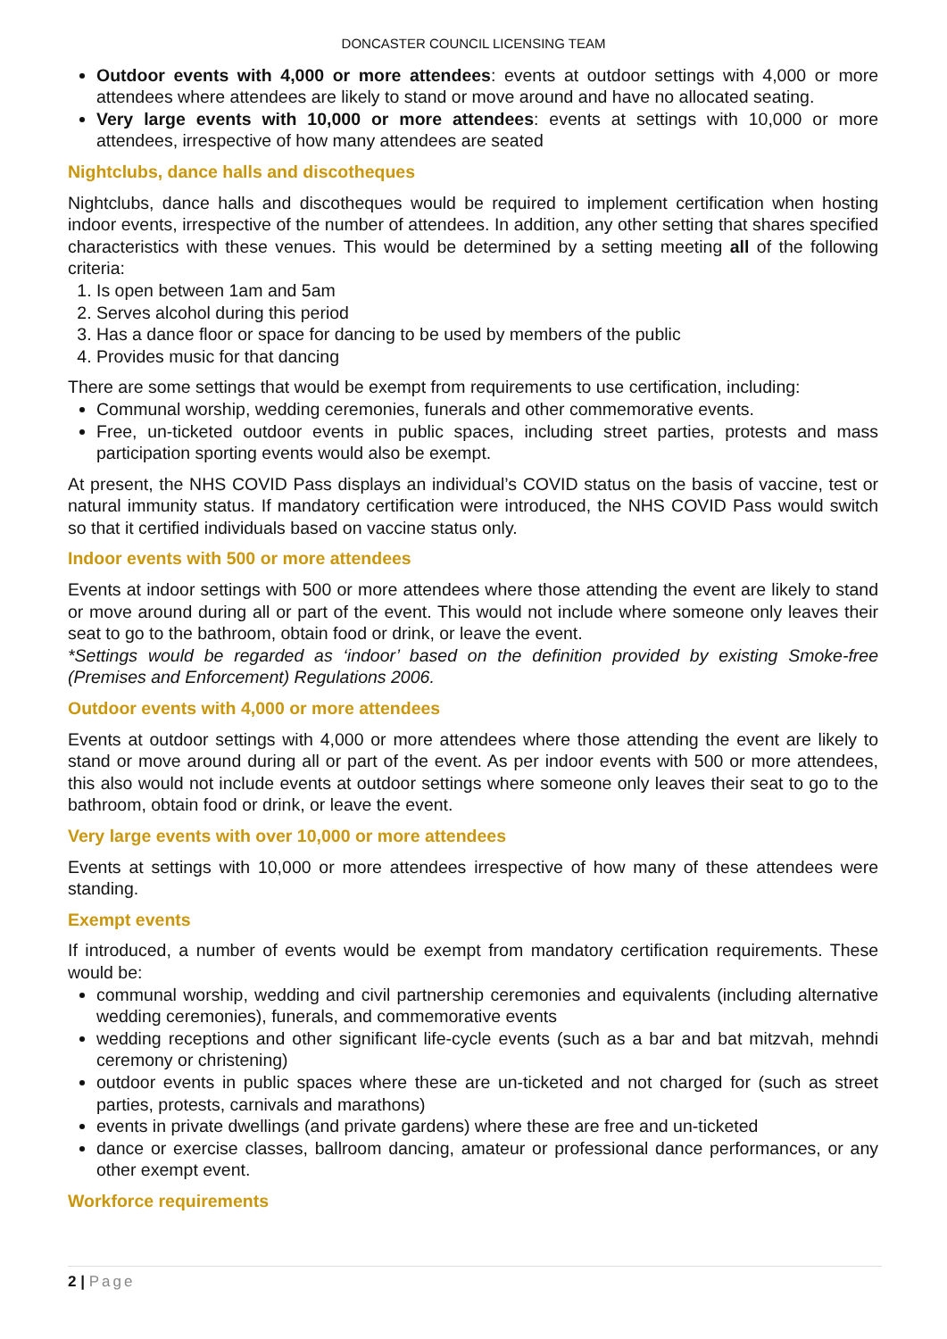DONCASTER COUNCIL LICENSING TEAM
Outdoor events with 4,000 or more attendees: events at outdoor settings with 4,000 or more attendees where attendees are likely to stand or move around and have no allocated seating.
Very large events with 10,000 or more attendees: events at settings with 10,000 or more attendees, irrespective of how many attendees are seated
Nightclubs, dance halls and discotheques
Nightclubs, dance halls and discotheques would be required to implement certification when hosting indoor events, irrespective of the number of attendees. In addition, any other setting that shares specified characteristics with these venues. This would be determined by a setting meeting all of the following criteria:
1. Is open between 1am and 5am
2. Serves alcohol during this period
3. Has a dance floor or space for dancing to be used by members of the public
4. Provides music for that dancing
There are some settings that would be exempt from requirements to use certification, including:
Communal worship, wedding ceremonies, funerals and other commemorative events.
Free, un-ticketed outdoor events in public spaces, including street parties, protests and mass participation sporting events would also be exempt.
At present, the NHS COVID Pass displays an individual’s COVID status on the basis of vaccine, test or natural immunity status. If mandatory certification were introduced, the NHS COVID Pass would switch so that it certified individuals based on vaccine status only.
Indoor events with 500 or more attendees
Events at indoor settings with 500 or more attendees where those attending the event are likely to stand or move around during all or part of the event. This would not include where someone only leaves their seat to go to the bathroom, obtain food or drink, or leave the event.
*Settings would be regarded as ‘indoor’ based on the definition provided by existing Smoke-free (Premises and Enforcement) Regulations 2006.
Outdoor events with 4,000 or more attendees
Events at outdoor settings with 4,000 or more attendees where those attending the event are likely to stand or move around during all or part of the event. As per indoor events with 500 or more attendees, this also would not include events at outdoor settings where someone only leaves their seat to go to the bathroom, obtain food or drink, or leave the event.
Very large events with over 10,000 or more attendees
Events at settings with 10,000 or more attendees irrespective of how many of these attendees were standing.
Exempt events
If introduced, a number of events would be exempt from mandatory certification requirements. These would be:
communal worship, wedding and civil partnership ceremonies and equivalents (including alternative wedding ceremonies), funerals, and commemorative events
wedding receptions and other significant life-cycle events (such as a bar and bat mitzvah, mehndi ceremony or christening)
outdoor events in public spaces where these are un-ticketed and not charged for (such as street parties, protests, carnivals and marathons)
events in private dwellings (and private gardens) where these are free and un-ticketed
dance or exercise classes, ballroom dancing, amateur or professional dance performances, or any other exempt event.
Workforce requirements
2 | Page